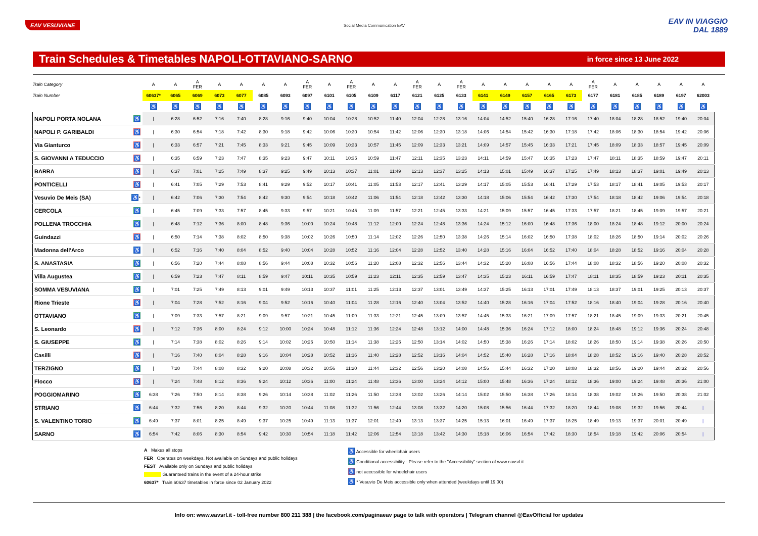EAV VESUVIANE
Social Media Communication EAV
EAV IN VIAGGIO
DAL 1889
Train Schedules & Timetables NAPOLI-OTTAVIANO-SARNO
in force since 13 June 2022
| Train Category | | A | A | A FER | A | A | A | A | A FER | A | A FER | A | A | A FER | A | A FER | A | A | A | A | A | A FER | A | A | A | A | A |
| Train Number | | 60637* | 6065 | 6069 | 6073 | 6077 | 6085 | 6093 | 6097 | 6101 | 6105 | 6109 | 6117 | 6121 | 6125 | 6133 | 6141 | 6149 | 6157 | 6165 | 6173 | 6177 | 6181 | 6185 | 6189 | 6197 | 62003 |
| | | ♿ | ♿ | ♿ | ♿ | ♿ | ♿ | ♿ | ♿ | ♿ | ♿ | ♿ | ♿ | ♿ | ♿ | ♿ | ♿ | ♿ | ♿ | ♿ | ♿ | ♿ | ♿ | ♿ | ♿ | ♿ | ♿ |
| NAPOLI PORTA NOLANA | ♿ | / | 6:28 | 6:52 | 7:16 | 7:40 | 8:28 | 9:16 | 9:40 | 10:04 | 10:28 | 10:52 | 11:40 | 12:04 | 12:28 | 13:16 | 14:04 | 14:52 | 15:40 | 16:28 | 17:16 | 17:40 | 18:04 | 18:28 | 18:52 | 19:40 | 20:04 |
| NAPOLI P. GARIBALDI | ♿ | / | 6:30 | 6:54 | 7:18 | 7:42 | 8:30 | 9:18 | 9:42 | 10:06 | 10:30 | 10:54 | 11:42 | 12:06 | 12:30 | 13:18 | 14:06 | 14:54 | 15:42 | 16:30 | 17:18 | 17:42 | 18:06 | 18:30 | 18:54 | 19:42 | 20:06 |
| Via Gianturco | ♿ | / | 6:33 | 6:57 | 7:21 | 7:45 | 8:33 | 9:21 | 9:45 | 10:09 | 10:33 | 10:57 | 11:45 | 12:09 | 12:33 | 13:21 | 14:09 | 14:57 | 15:45 | 16:33 | 17:21 | 17:45 | 18:09 | 18:33 | 18:57 | 19:45 | 20:09 |
| S. GIOVANNI A TEDUCCIO | ♿ | / | 6:35 | 6:59 | 7:23 | 7:47 | 8:35 | 9:23 | 9:47 | 10:11 | 10:35 | 10:59 | 11:47 | 12:11 | 12:35 | 13:23 | 14:11 | 14:59 | 15:47 | 16:35 | 17:23 | 17:47 | 18:11 | 18:35 | 18:59 | 19:47 | 20:11 |
| BARRA | ♿ | / | 6:37 | 7:01 | 7:25 | 7:49 | 8:37 | 9:25 | 9:49 | 10:13 | 10:37 | 11:01 | 11:49 | 12:13 | 12:37 | 13:25 | 14:13 | 15:01 | 15:49 | 16:37 | 17:25 | 17:49 | 18:13 | 18:37 | 19:01 | 19:49 | 20:13 |
| PONTICELLI | ♿ | / | 6:41 | 7:05 | 7:29 | 7:53 | 8:41 | 9:29 | 9:52 | 10:17 | 10:41 | 11:05 | 11:53 | 12:17 | 12:41 | 13:29 | 14:17 | 15:05 | 15:53 | 16:41 | 17:29 | 17:53 | 18:17 | 18:41 | 19:05 | 19:53 | 20:17 |
| Vesuvio De Meis (SA) | ♿ * | / | 6:42 | 7:06 | 7:30 | 7:54 | 8:42 | 9:30 | 9:54 | 10:18 | 10:42 | 11:06 | 11:54 | 12:18 | 12:42 | 13:30 | 14:18 | 15:06 | 15:54 | 16:42 | 17:30 | 17:54 | 18:18 | 18:42 | 19:06 | 19:54 | 20:18 |
| CERCOLA | ♿ | / | 6:45 | 7:09 | 7:33 | 7:57 | 8:45 | 9:33 | 9:57 | 10:21 | 10:45 | 11:09 | 11:57 | 12:21 | 12:45 | 13:33 | 14:21 | 15:09 | 15:57 | 16:45 | 17:33 | 17:57 | 18:21 | 18:45 | 19:09 | 19:57 | 20:21 |
| POLLENA TROCCHIA | ♿ | / | 6:48 | 7:12 | 7:36 | 8:00 | 8:48 | 9:36 | 10:00 | 10:24 | 10:48 | 11:12 | 12:00 | 12:24 | 12:48 | 13:36 | 14:24 | 15:12 | 16:00 | 16:48 | 17:36 | 18:00 | 18:24 | 18:48 | 19:12 | 20:00 | 20:24 |
| Guindazzi | ♿ | / | 6:50 | 7:14 | 7:38 | 8:02 | 8:50 | 9:38 | 10:02 | 10:26 | 10:50 | 11:14 | 12:02 | 12:26 | 12:50 | 13:38 | 14:26 | 15:14 | 16:02 | 16:50 | 17:38 | 18:02 | 18:26 | 18:50 | 19:14 | 20:02 | 20:26 |
| Madonna dell'Arco | ♿ | / | 6:52 | 7:16 | 7:40 | 8:04 | 8:52 | 9:40 | 10:04 | 10:28 | 10:52 | 11:16 | 12:04 | 12:28 | 12:52 | 13:40 | 14:28 | 15:16 | 16:04 | 16:52 | 17:40 | 18:04 | 18:28 | 18:52 | 19:16 | 20:04 | 20:28 |
| S. ANASTASIA | ♿ | / | 6:56 | 7:20 | 7:44 | 8:08 | 8:56 | 9:44 | 10:08 | 10:32 | 10:56 | 11:20 | 12:08 | 12:32 | 12:56 | 13:44 | 14:32 | 15:20 | 16:08 | 16:56 | 17:44 | 18:08 | 18:32 | 18:56 | 19:20 | 20:08 | 20:32 |
| Villa Augustea | ♿ | / | 6:59 | 7:23 | 7:47 | 8:11 | 8:59 | 9:47 | 10:11 | 10:35 | 10:59 | 11:23 | 12:11 | 12:35 | 12:59 | 13:47 | 14:35 | 15:23 | 16:11 | 16:59 | 17:47 | 18:11 | 18:35 | 18:59 | 19:23 | 20:11 | 20:35 |
| SOMMA VESUVIANA | ♿ | / | 7:01 | 7:25 | 7:49 | 8:13 | 9:01 | 9:49 | 10:13 | 10:37 | 11:01 | 11:25 | 12:13 | 12:37 | 13:01 | 13:49 | 14:37 | 15:25 | 16:13 | 17:01 | 17:49 | 18:13 | 18:37 | 19:01 | 19:25 | 20:13 | 20:37 |
| Rione Trieste | ♿ | / | 7:04 | 7:28 | 7:52 | 8:16 | 9:04 | 9:52 | 10:16 | 10:40 | 11:04 | 11:28 | 12:16 | 12:40 | 13:04 | 13:52 | 14:40 | 15:28 | 16:16 | 17:04 | 17:52 | 18:16 | 18:40 | 19:04 | 19:28 | 20:16 | 20:40 |
| OTTAVIANO | ♿ | / | 7:09 | 7:33 | 7:57 | 8:21 | 9:09 | 9:57 | 10:21 | 10:45 | 11:09 | 11:33 | 12:21 | 12:45 | 13:09 | 13:57 | 14:45 | 15:33 | 16:21 | 17:09 | 17:57 | 18:21 | 18:45 | 19:09 | 19:33 | 20:21 | 20:45 |
| S. Leonardo | ♿ | / | 7:12 | 7:36 | 8:00 | 8:24 | 9:12 | 10:00 | 10:24 | 10:48 | 11:12 | 11:36 | 12:24 | 12:48 | 13:12 | 14:00 | 14:48 | 15:36 | 16:24 | 17:12 | 18:00 | 18:24 | 18:48 | 19:12 | 19:36 | 20:24 | 20:48 |
| S. GIUSEPPE | ♿ | / | 7:14 | 7:38 | 8:02 | 8:26 | 9:14 | 10:02 | 10:26 | 10:50 | 11:14 | 11:38 | 12:26 | 12:50 | 13:14 | 14:02 | 14:50 | 15:38 | 16:26 | 17:14 | 18:02 | 18:26 | 18:50 | 19:14 | 19:38 | 20:26 | 20:50 |
| Casilli | ♿ | / | 7:16 | 7:40 | 8:04 | 8:28 | 9:16 | 10:04 | 10:28 | 10:52 | 11:16 | 11:40 | 12:28 | 12:52 | 13:16 | 14:04 | 14:52 | 15:40 | 16:28 | 17:16 | 18:04 | 18:28 | 18:52 | 19:16 | 19:40 | 20:28 | 20:52 |
| TERZIGNO | ♿ | / | 7:20 | 7:44 | 8:08 | 8:32 | 9:20 | 10:08 | 10:32 | 10:56 | 11:20 | 11:44 | 12:32 | 12:56 | 13:20 | 14:08 | 14:56 | 15:44 | 16:32 | 17:20 | 18:08 | 18:32 | 18:56 | 19:20 | 19:44 | 20:32 | 20:56 |
| Flocco | ♿ | / | 7:24 | 7:48 | 8:12 | 8:36 | 9:24 | 10:12 | 10:36 | 11:00 | 11:24 | 11:48 | 12:36 | 13:00 | 13:24 | 14:12 | 15:00 | 15:48 | 16:36 | 17:24 | 18:12 | 18:36 | 19:00 | 19:24 | 19:48 | 20:36 | 21:00 |
| POGGIOMARINO | ♿ | 6:38 | 7:26 | 7:50 | 8:14 | 8:38 | 9:26 | 10:14 | 10:38 | 11:02 | 11:26 | 11:50 | 12:38 | 13:02 | 13:26 | 14:14 | 15:02 | 15:50 | 16:38 | 17:26 | 18:14 | 18:38 | 19:02 | 19:26 | 19:50 | 20:38 | 21:02 |
| STRIANO | ♿ | 6:44 | 7:32 | 7:56 | 8:20 | 8:44 | 9:32 | 10:20 | 10:44 | 11:08 | 11:32 | 11:56 | 12:44 | 13:08 | 13:32 | 14:20 | 15:08 | 15:56 | 16:44 | 17:32 | 18:20 | 18:44 | 19:08 | 19:32 | 19:56 | 20:44 | / |
| S. VALENTINO TORIO | ♿ | 6:49 | 7:37 | 8:01 | 8:25 | 8:49 | 9:37 | 10:25 | 10:49 | 11:13 | 11:37 | 12:01 | 12:49 | 13:13 | 13:37 | 14:25 | 15:13 | 16:01 | 16:49 | 17:37 | 18:25 | 18:49 | 19:13 | 19:37 | 20:01 | 20:49 | / |
| SARNO | ♿ | 6:54 | 7:42 | 8:06 | 8:30 | 8:54 | 9:42 | 10:30 | 10:54 | 11:18 | 11:42 | 12:06 | 12:54 | 13:18 | 13:42 | 14:30 | 15:18 | 16:06 | 16:54 | 17:42 | 18:30 | 18:54 | 19:18 | 19:42 | 20:06 | 20:54 | / |
A Makes all stops
FER Operates on weekdays. Not available on Sundays and public holidays
FEST Available only on Sundays and public holidays
Guaranteed trains in the event of a 24-hour strike
60637* Train 60637 timetables in force since 02 January 2022
♿ Accessible for wheelchair users
♿ Conditional accessibility - Please refer to the "Accessibility" section of www.eavsrl.it
♿ not accessible for wheelchair users
♿ * Vesuvio De Meis accessible only when attended (weekdays until 19:00)
Info on: www.eavsrl.it - toll-free number 800 211 388 | the facebook.com/paginaeav page to talk with operators | Telegram channel @EavOfficial for updates